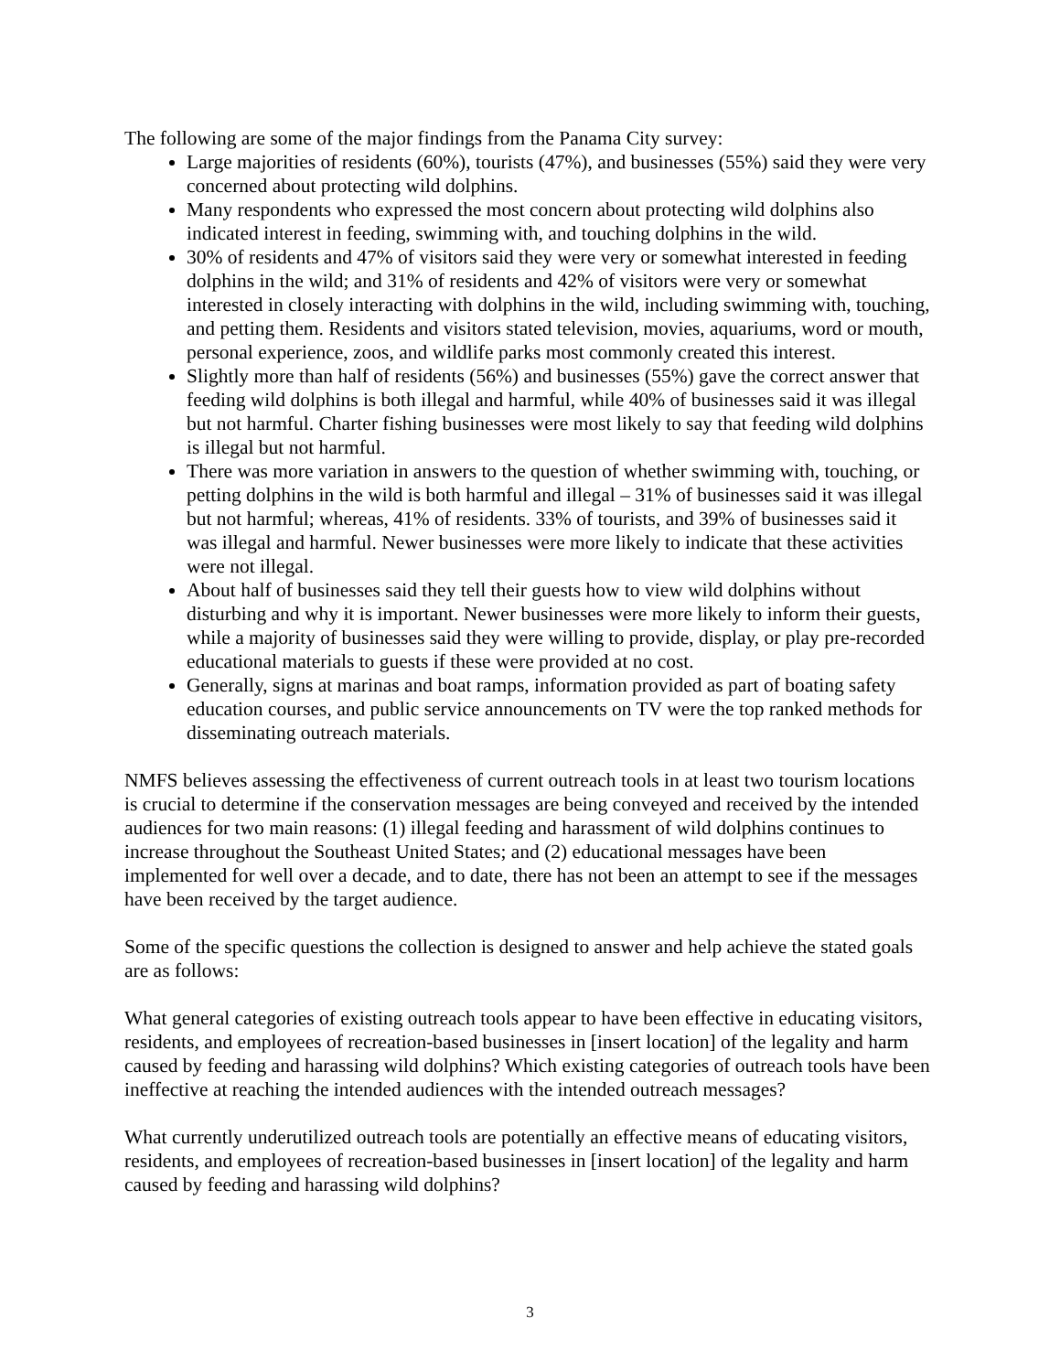The following are some of the major findings from the Panama City survey:
Large majorities of residents (60%), tourists (47%), and businesses (55%) said they were very concerned about protecting wild dolphins.
Many respondents who expressed the most concern about protecting wild dolphins also indicated interest in feeding, swimming with, and touching dolphins in the wild.
30% of residents and 47% of visitors said they were very or somewhat interested in feeding dolphins in the wild; and 31% of residents and 42% of visitors were very or somewhat interested in closely interacting with dolphins in the wild, including swimming with, touching, and petting them. Residents and visitors stated television, movies, aquariums, word or mouth, personal experience, zoos, and wildlife parks most commonly created this interest.
Slightly more than half of residents (56%) and businesses (55%) gave the correct answer that feeding wild dolphins is both illegal and harmful, while 40% of businesses said it was illegal but not harmful. Charter fishing businesses were most likely to say that feeding wild dolphins is illegal but not harmful.
There was more variation in answers to the question of whether swimming with, touching, or petting dolphins in the wild is both harmful and illegal – 31% of businesses said it was illegal but not harmful; whereas, 41% of residents. 33% of tourists, and 39% of businesses said it was illegal and harmful. Newer businesses were more likely to indicate that these activities were not illegal.
About half of businesses said they tell their guests how to view wild dolphins without disturbing and why it is important. Newer businesses were more likely to inform their guests, while a majority of businesses said they were willing to provide, display, or play pre-recorded educational materials to guests if these were provided at no cost.
Generally, signs at marinas and boat ramps, information provided as part of boating safety education courses, and public service announcements on TV were the top ranked methods for disseminating outreach materials.
NMFS believes assessing the effectiveness of current outreach tools in at least two tourism locations is crucial to determine if the conservation messages are being conveyed and received by the intended audiences for two main reasons: (1) illegal feeding and harassment of wild dolphins continues to increase throughout the Southeast United States; and (2) educational messages have been implemented for well over a decade, and to date, there has not been an attempt to see if the messages have been received by the target audience.
Some of the specific questions the collection is designed to answer and help achieve the stated goals are as follows:
What general categories of existing outreach tools appear to have been effective in educating visitors, residents, and employees of recreation-based businesses in [insert location] of the legality and harm caused by feeding and harassing wild dolphins? Which existing categories of outreach tools have been ineffective at reaching the intended audiences with the intended outreach messages?
What currently underutilized outreach tools are potentially an effective means of educating visitors, residents, and employees of recreation-based businesses in [insert location] of the legality and harm caused by feeding and harassing wild dolphins?
3